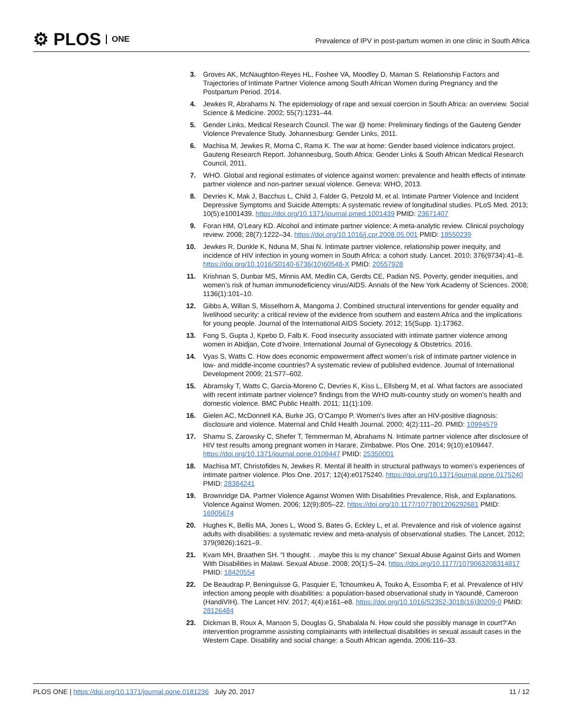⚙ PLOS ONE
Prevalence of IPV in post-partum women in one clinic in South Africa
3. Groves AK, McNaughton-Reyes HL, Foshee VA, Moodley D, Maman S. Relationship Factors and Trajectories of Intimate Partner Violence among South African Women during Pregnancy and the Postpartum Period. 2014.
4. Jewkes R, Abrahams N. The epidemiology of rape and sexual coercion in South Africa: an overview. Social Science & Medicine. 2002; 55(7):1231–44.
5. Gender Links, Medical Research Council. The war @ home: Preliminary findings of the Gauteng Gender Violence Prevalence Study. Johannesburg: Gender Links, 2011.
6. Machisa M, Jewkes R, Morna C, Rama K. The war at home: Gender based violence indicators project. Gauteng Research Report. Johannesburg, South Africa: Gender Links & South African Medical Research Council, 2011.
7. WHO. Global and regional estimates of violence against women: prevalence and health effects of intimate partner violence and non-partner sexual violence. Geneva: WHO, 2013.
8. Devries K, Mak J, Bacchus L, Child J, Falder G, Petzold M, et al. Intimate Partner Violence and Incident Depressive Symptoms and Suicide Attempts: A systematic review of longitudinal studies. PLoS Med. 2013; 10(5):e1001439. https://doi.org/10.1371/journal.pmed.1001439 PMID: 23671407
9. Foran HM, O’Leary KD. Alcohol and intimate partner violence: A meta-analytic review. Clinical psychology review. 2008; 28(7):1222–34. https://doi.org/10.1016/j.cpr.2008.05.001 PMID: 18550239
10. Jewkes R, Dunkle K, Nduna M, Shai N. Intimate partner violence, relationship power inequity, and incidence of HIV infection in young women in South Africa: a cohort study. Lancet. 2010; 376(9734):41–8. https://doi.org/10.1016/S0140-6736(10)60548-X PMID: 20557928
11. Krishnan S, Dunbar MS, Minnis AM, Medlin CA, Gerdts CE, Padian NS. Poverty, gender inequities, and women’s risk of human immunodeficiency virus/AIDS. Annals of the New York Academy of Sciences. 2008; 1136(1):101–10.
12. Gibbs A, Willan S, Misselhorn A, Mangoma J. Combined structural interventions for gender equality and livelihood security: a critical review of the evidence from southern and eastern Africa and the implications for young people. Journal of the International AIDS Society. 2012; 15(Supp. 1):17362.
13. Fong S, Gupta J, Kpebo D, Falb K. Food insecurity associated with intimate partner violence among women in Abidjan, Cote d’Ivoire. International Journal of Gynecology & Obstetrics. 2016.
14. Vyas S, Watts C. How does economic empowerment affect women’s risk of intimate partner violence in low- and middle-income countries? A systematic review of published evidence. Journal of International Development 2009; 21:577–602.
15. Abramsky T, Watts C, Garcia-Moreno C, Devries K, Kiss L, Ellsberg M, et al. What factors are associated with recent intimate partner violence? findings from the WHO multi-country study on women’s health and domestic violence. BMC Public Health. 2011; 11(1):109.
16. Gielen AC, McDonnell KA, Burke JG, O’Campo P. Women’s lives after an HIV-positive diagnosis: disclosure and violence. Maternal and Child Health Journal. 2000; 4(2):111–20. PMID: 10994579
17. Shamu S, Zarowsky C, Shefer T, Temmerman M, Abrahams N. Intimate partner violence after disclosure of HIV test results among pregnant women in Harare, Zimbabwe. Plos One. 2014; 9(10):e109447. https://doi.org/10.1371/journal.pone.0109447 PMID: 25350001
18. Machisa MT, Christofides N, Jewkes R. Mental ill health in structural pathways to women’s experiences of intimate partner violence. Plos One. 2017; 12(4):e0175240. https://doi.org/10.1371/journal.pone.0175240 PMID: 28384241
19. Brownridge DA. Partner Violence Against Women With Disabilities Prevalence, Risk, and Explanations. Violence Against Women. 2006; 12(9):805–22. https://doi.org/10.1177/1077801206292681 PMID: 16905674
20. Hughes K, Bellis MA, Jones L, Wood S, Bates G, Eckley L, et al. Prevalence and risk of violence against adults with disabilities: a systematic review and meta-analysis of observational studies. The Lancet. 2012; 379(9826):1621–9.
21. Kvam MH, Braathen SH. “I thought. . .maybe this is my chance” Sexual Abuse Against Girls and Women With Disabilities in Malawi. Sexual Abuse. 2008; 20(1):5–24. https://doi.org/10.1177/1079063208314817 PMID: 18420554
22. De Beaudrap P, Beninguisse G, Pasquier E, Tchoumkeu A, Touko A, Essomba F, et al. Prevalence of HIV infection among people with disabilities: a population-based observational study in Yaoundé, Cameroon (HandiVIH). The Lancet HIV. 2017; 4(4):e161–e8. https://doi.org/10.1016/S2352-3018(16)30209-0 PMID: 28126484
23. Dickman B, Roux A, Manson S, Douglas G, Shabalala N. How could she possibly manage in court?’An intervention programme assisting complainants with intellectual disabilities in sexual assault cases in the Western Cape. Disability and social change: a South African agenda. 2006:116–33.
PLOS ONE | https://doi.org/10.1371/journal.pone.0181236 July 20, 2017 11 / 12